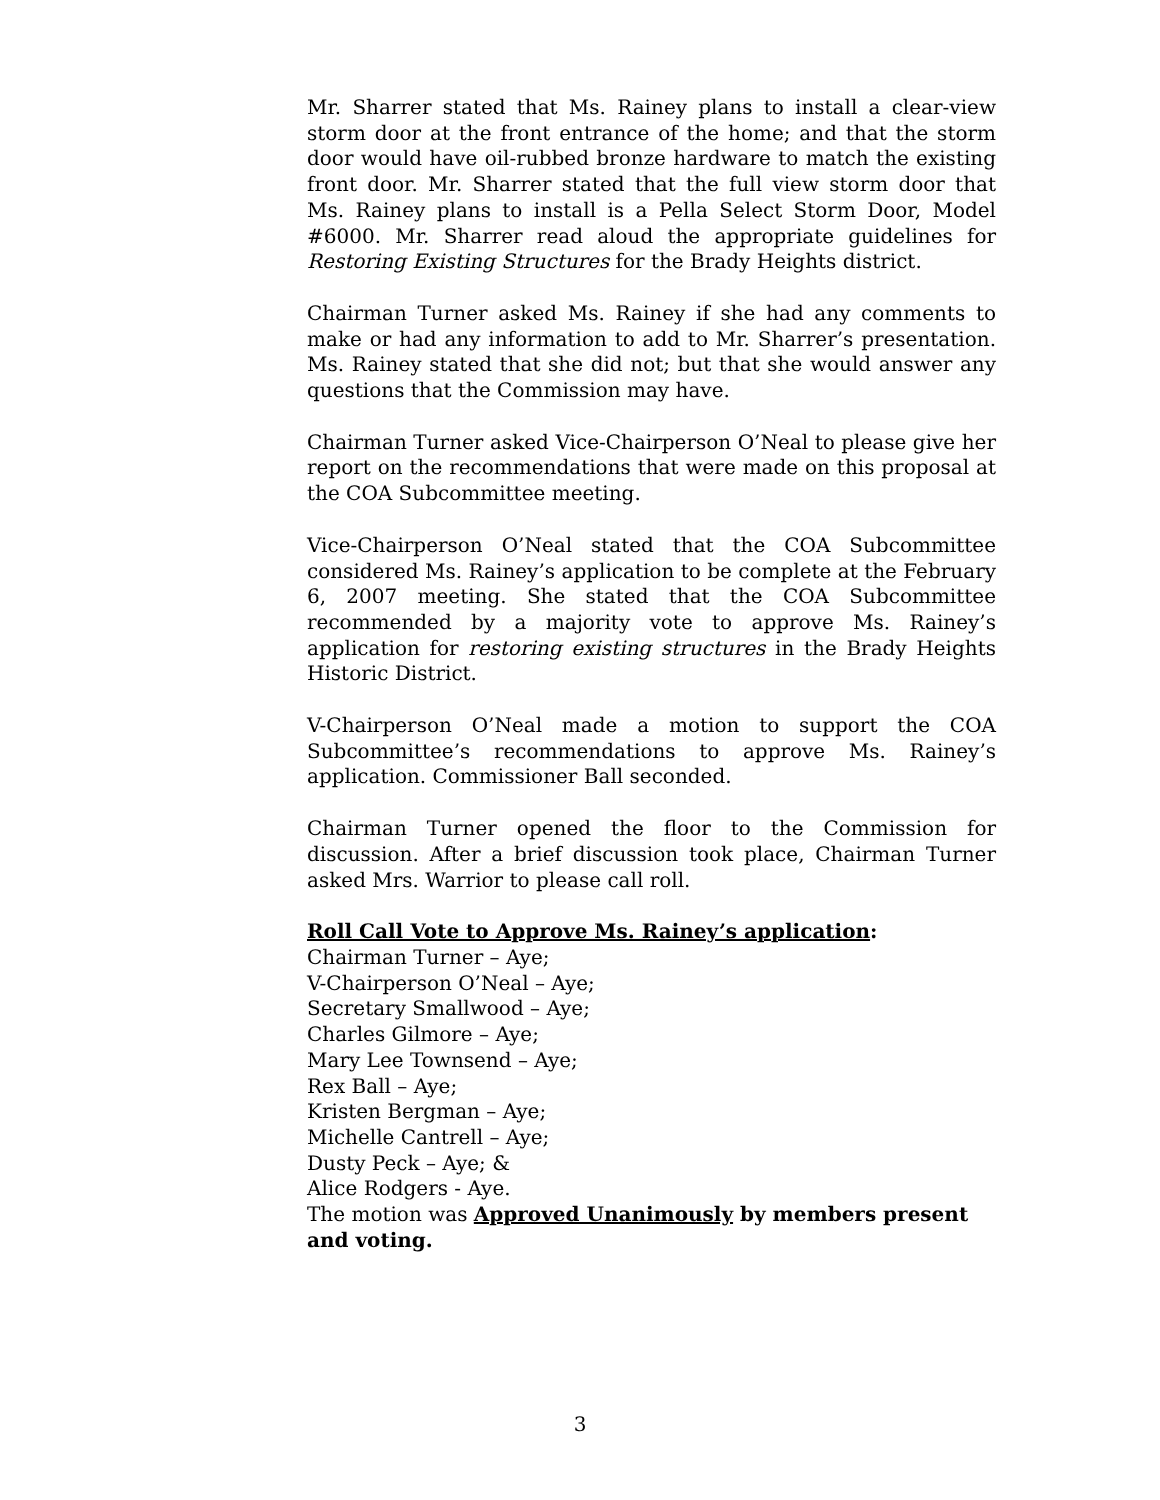Mr. Sharrer stated that Ms. Rainey plans to install a clear-view storm door at the front entrance of the home; and that the storm door would have oil-rubbed bronze hardware to match the existing front door. Mr. Sharrer stated that the full view storm door that Ms. Rainey plans to install is a Pella Select Storm Door, Model #6000. Mr. Sharrer read aloud the appropriate guidelines for Restoring Existing Structures for the Brady Heights district.
Chairman Turner asked Ms. Rainey if she had any comments to make or had any information to add to Mr. Sharrer’s presentation. Ms. Rainey stated that she did not; but that she would answer any questions that the Commission may have.
Chairman Turner asked Vice-Chairperson O’Neal to please give her report on the recommendations that were made on this proposal at the COA Subcommittee meeting.
Vice-Chairperson O’Neal stated that the COA Subcommittee considered Ms. Rainey’s application to be complete at the February 6, 2007 meeting. She stated that the COA Subcommittee recommended by a majority vote to approve Ms. Rainey’s application for restoring existing structures in the Brady Heights Historic District.
V-Chairperson O’Neal made a motion to support the COA Subcommittee’s recommendations to approve Ms. Rainey’s application. Commissioner Ball seconded.
Chairman Turner opened the floor to the Commission for discussion. After a brief discussion took place, Chairman Turner asked Mrs. Warrior to please call roll.
Roll Call Vote to Approve Ms. Rainey’s application:
Chairman Turner – Aye;
V-Chairperson O’Neal – Aye;
Secretary Smallwood – Aye;
Charles Gilmore – Aye;
Mary Lee Townsend – Aye;
Rex Ball – Aye;
Kristen Bergman – Aye;
Michelle Cantrell – Aye;
Dusty Peck – Aye; &
Alice Rodgers - Aye.
The motion was Approved Unanimously by members present and voting.
3